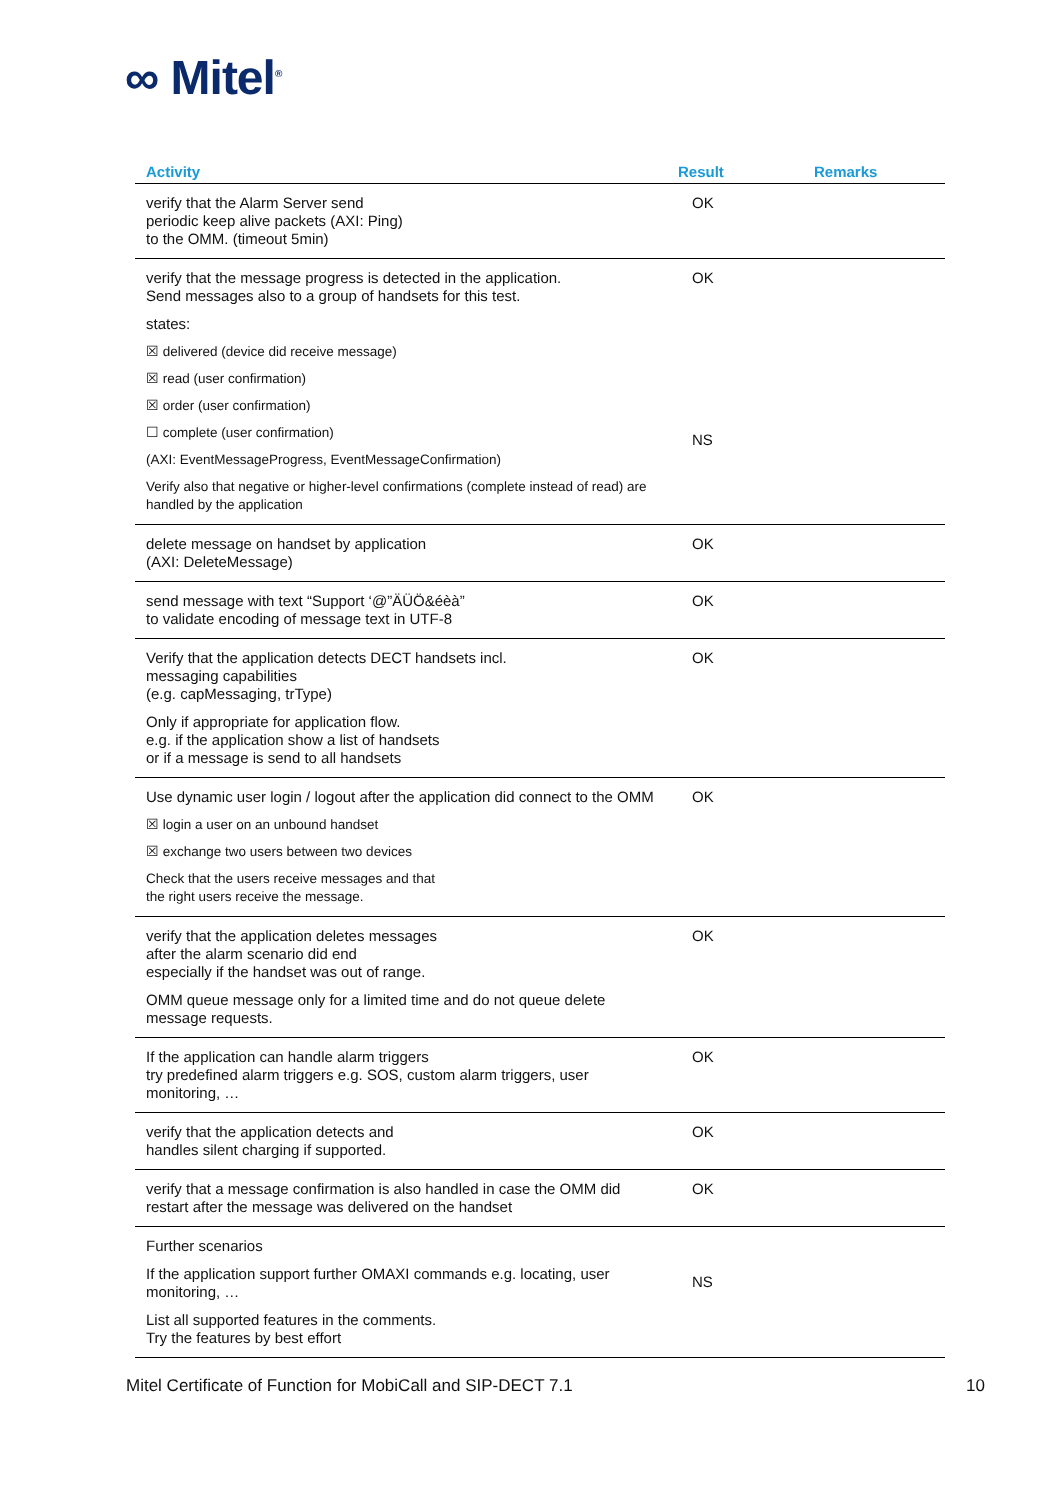∞ Mitel<sup>®</sup>
| Activity | Result | Remarks |
| --- | --- | --- |
| verify that the Alarm Server send periodic keep alive packets (AXI: Ping) to the OMM. (timeout 5min) | OK | |
| verify that the message progress is detected in the application. Send messages also to a group of handsets for this test. states: ☒ delivered (device did receive message) ☒ read (user confirmation) ☒ order (user confirmation) ☐ complete (user confirmation) (AXI: EventMessageProgress, EventMessageConfirmation) Verify also that negative or higher-level confirmations (complete instead of read) are handled by the application | OK NS | |
| delete message on handset by application (AXI: DeleteMessage) | OK | |
| send message with text “Support ‘@”ÄÜÖ&éèà” to validate encoding of message text in UTF-8 | OK | |
| Verify that the application detects DECT handsets incl. messaging capabilities (e.g. capMessaging, trType) Only if appropriate for application flow. e.g. if the application show a list of handsets or if a message is send to all handsets | OK | |
| Use dynamic user login / logout after the application did connect to the OMM ☒ login a user on an unbound handset ☒ exchange two users between two devices Check that the users receive messages and that the right users receive the message. | OK | |
| verify that the application deletes messages after the alarm scenario did end especially if the handset was out of range. OMM queue message only for a limited time and do not queue delete message requests. | OK | |
| If the application can handle alarm triggers try predefined alarm triggers e.g. SOS, custom alarm triggers, user monitoring, … | OK | |
| verify that the application detects and handles silent charging if supported. | OK | |
| verify that a message confirmation is also handled in case the OMM did restart after the message was delivered on the handset | OK | |
| Further scenarios If the application support further OMAXI commands e.g. locating, user monitoring, … List all supported features in the comments. Try the features by best effort | NS | |
Mitel Certificate of Function for MobiCall and SIP-DECT 7.1 10